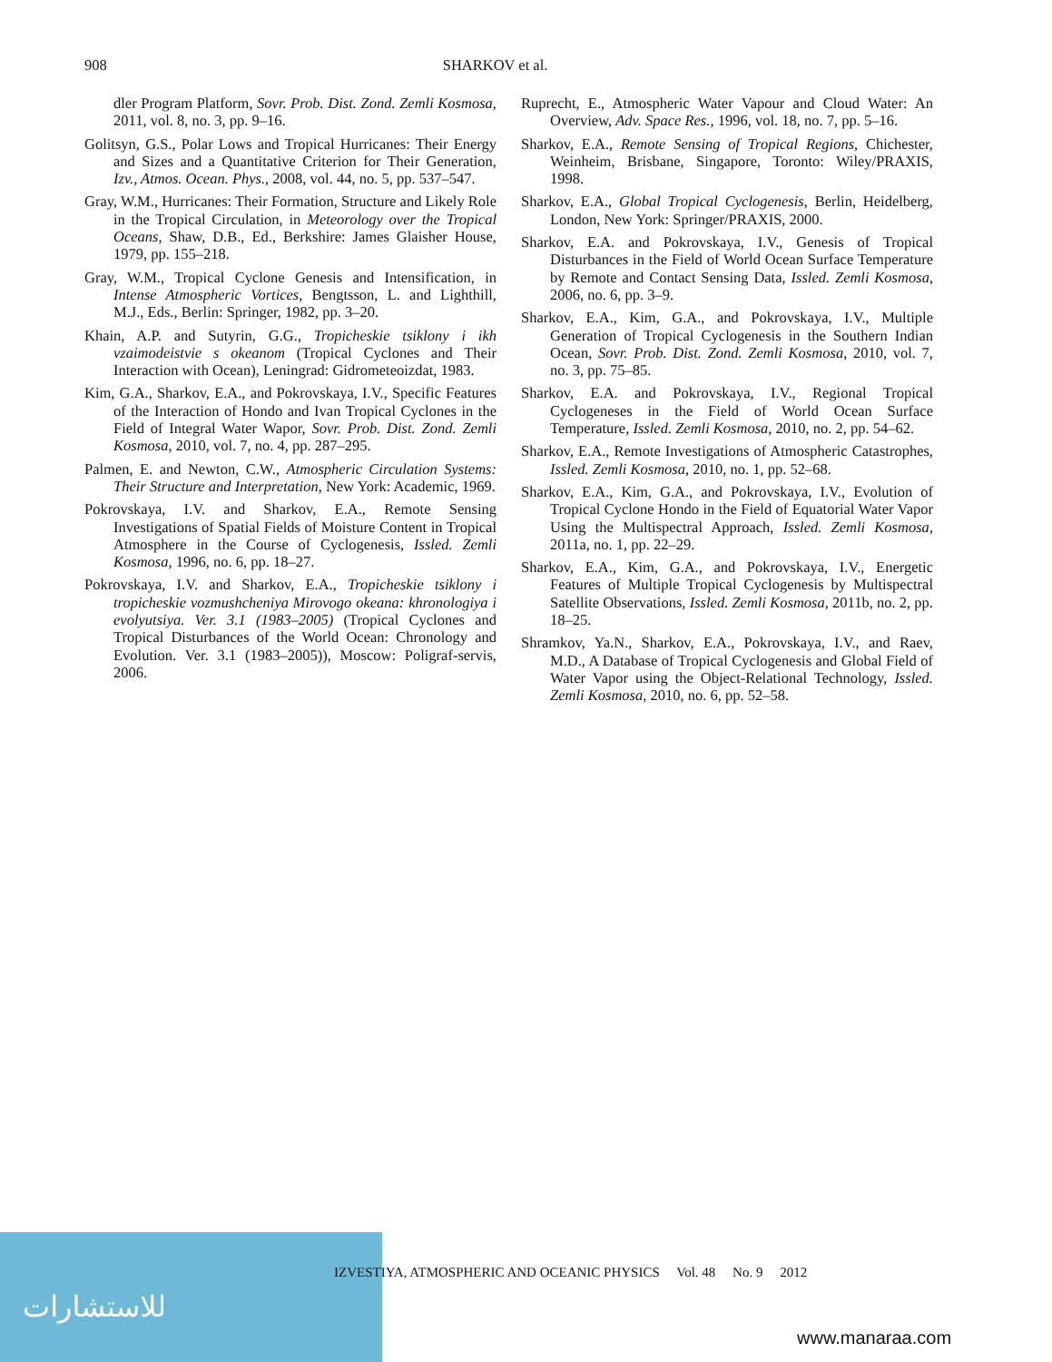908 SHARKOV et al.
dler Program Platform, Sovr. Prob. Dist. Zond. Zemli Kosmosa, 2011, vol. 8, no. 3, pp. 9–16.
Golitsyn, G.S., Polar Lows and Tropical Hurricanes: Their Energy and Sizes and a Quantitative Criterion for Their Generation, Izv., Atmos. Ocean. Phys., 2008, vol. 44, no. 5, pp. 537–547.
Gray, W.M., Hurricanes: Their Formation, Structure and Likely Role in the Tropical Circulation, in Meteorology over the Tropical Oceans, Shaw, D.B., Ed., Berkshire: James Glaisher House, 1979, pp. 155–218.
Gray, W.M., Tropical Cyclone Genesis and Intensification, in Intense Atmospheric Vortices, Bengtsson, L. and Lighthill, M.J., Eds., Berlin: Springer, 1982, pp. 3–20.
Khain, A.P. and Sutyrin, G.G., Tropicheskie tsiklony i ikh vzaimodeistvie s okeanom (Tropical Cyclones and Their Interaction with Ocean), Leningrad: Gidrometeoizdat, 1983.
Kim, G.A., Sharkov, E.A., and Pokrovskaya, I.V., Specific Features of the Interaction of Hondo and Ivan Tropical Cyclones in the Field of Integral Water Wapor, Sovr. Prob. Dist. Zond. Zemli Kosmosa, 2010, vol. 7, no. 4, pp. 287–295.
Palmen, E. and Newton, C.W., Atmospheric Circulation Systems: Their Structure and Interpretation, New York: Academic, 1969.
Pokrovskaya, I.V. and Sharkov, E.A., Remote Sensing Investigations of Spatial Fields of Moisture Content in Tropical Atmosphere in the Course of Cyclogenesis, Issled. Zemli Kosmosa, 1996, no. 6, pp. 18–27.
Pokrovskaya, I.V. and Sharkov, E.A., Tropicheskie tsiklony i tropicheskie vozmushcheniya Mirovogo okeana: khronologiya i evolyutsiya. Ver. 3.1 (1983–2005) (Tropical Cyclones and Tropical Disturbances of the World Ocean: Chronology and Evolution. Ver. 3.1 (1983–2005)), Moscow: Poligraf-servis, 2006.
Ruprecht, E., Atmospheric Water Vapour and Cloud Water: An Overview, Adv. Space Res., 1996, vol. 18, no. 7, pp. 5–16.
Sharkov, E.A., Remote Sensing of Tropical Regions, Chichester, Weinheim, Brisbane, Singapore, Toronto: Wiley/PRAXIS, 1998.
Sharkov, E.A., Global Tropical Cyclogenesis, Berlin, Heidelberg, London, New York: Springer/PRAXIS, 2000.
Sharkov, E.A. and Pokrovskaya, I.V., Genesis of Tropical Disturbances in the Field of World Ocean Surface Temperature by Remote and Contact Sensing Data, Issled. Zemli Kosmosa, 2006, no. 6, pp. 3–9.
Sharkov, E.A., Kim, G.A., and Pokrovskaya, I.V., Multiple Generation of Tropical Cyclogenesis in the Southern Indian Ocean, Sovr. Prob. Dist. Zond. Zemli Kosmosa, 2010, vol. 7, no. 3, pp. 75–85.
Sharkov, E.A. and Pokrovskaya, I.V., Regional Tropical Cyclogeneses in the Field of World Ocean Surface Temperature, Issled. Zemli Kosmosa, 2010, no. 2, pp. 54–62.
Sharkov, E.A., Remote Investigations of Atmospheric Catastrophes, Issled. Zemli Kosmosa, 2010, no. 1, pp. 52–68.
Sharkov, E.A., Kim, G.A., and Pokrovskaya, I.V., Evolution of Tropical Cyclone Hondo in the Field of Equatorial Water Vapor Using the Multispectral Approach, Issled. Zemli Kosmosa, 2011a, no. 1, pp. 22–29.
Sharkov, E.A., Kim, G.A., and Pokrovskaya, I.V., Energetic Features of Multiple Tropical Cyclogenesis by Multispectral Satellite Observations, Issled. Zemli Kosmosa, 2011b, no. 2, pp. 18–25.
Shramkov, Ya.N., Sharkov, E.A., Pokrovskaya, I.V., and Raev, M.D., A Database of Tropical Cyclogenesis and Global Field of Water Vapor using the Object-Relational Technology, Issled. Zemli Kosmosa, 2010, no. 6, pp. 52–58.
للاستشارات
IZVESTIYA, ATMOSPHERIC AND OCEANIC PHYSICS Vol. 48 No. 9 2012
www.manaraa.com